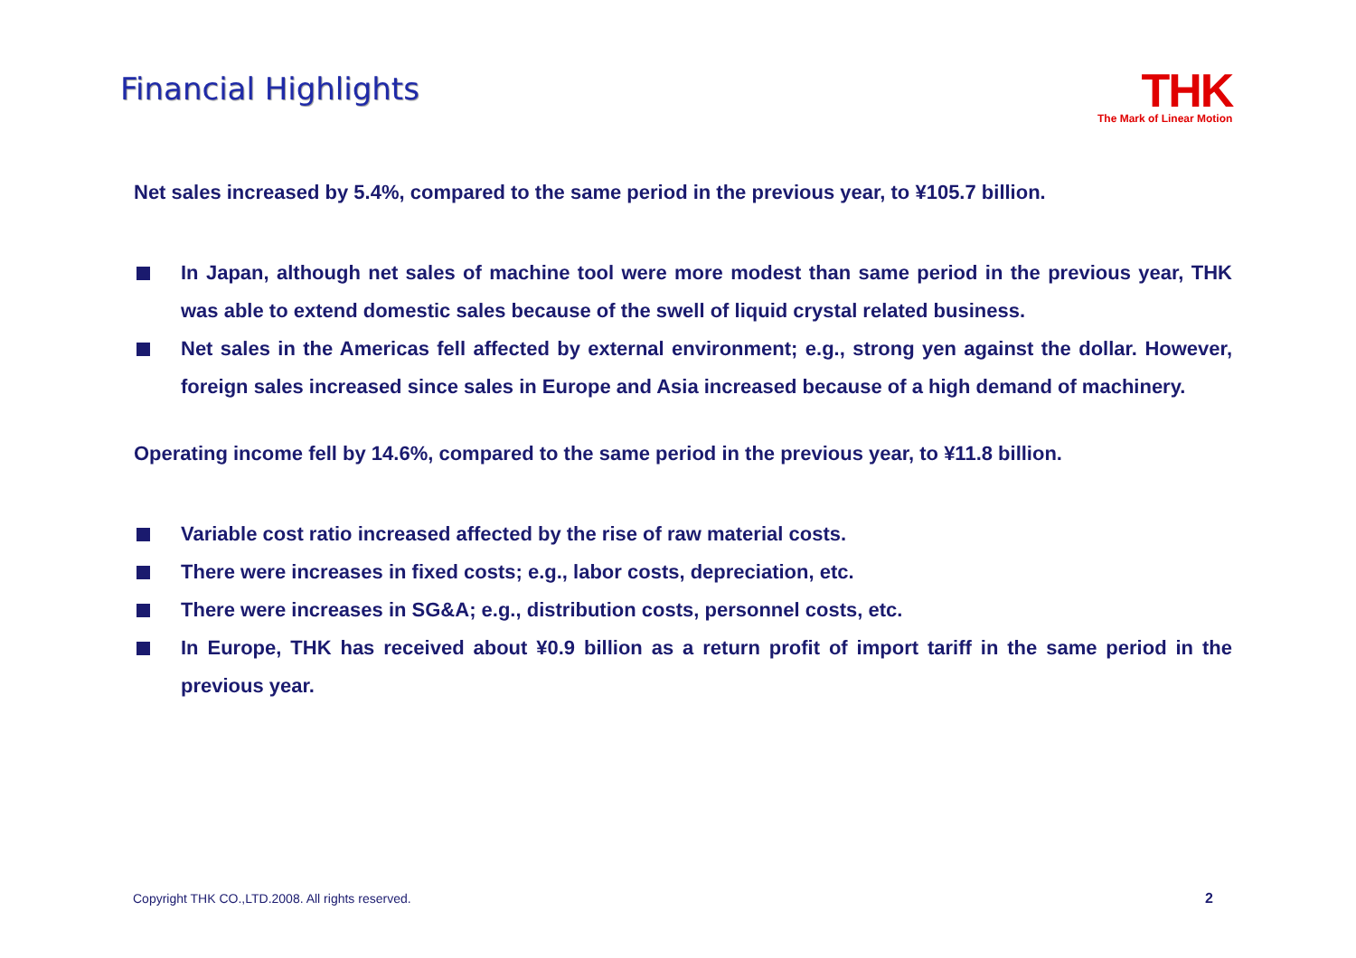Financial Highlights
THK
The Mark of Linear Motion
Net sales increased by 5.4%, compared to the same period in the previous year, to ¥105.7 billion.
In Japan, although net sales of machine tool were more modest than same period in the previous year, THK was able to extend domestic sales because of the swell of liquid crystal related business.
Net sales in the Americas fell affected by external environment; e.g., strong yen against the dollar. However, foreign sales increased since sales in Europe and Asia increased because of a high demand of machinery.
Operating income fell by 14.6%, compared to the same period in the previous year, to ¥11.8 billion.
Variable cost ratio increased affected by the rise of raw material costs.
There were increases in fixed costs; e.g., labor costs, depreciation, etc.
There were increases in SG&A; e.g., distribution costs, personnel costs, etc.
In Europe, THK has received about ¥0.9 billion as a return profit of import tariff in the same period in the previous year.
Copyright THK CO.,LTD.2008. All rights reserved.
2